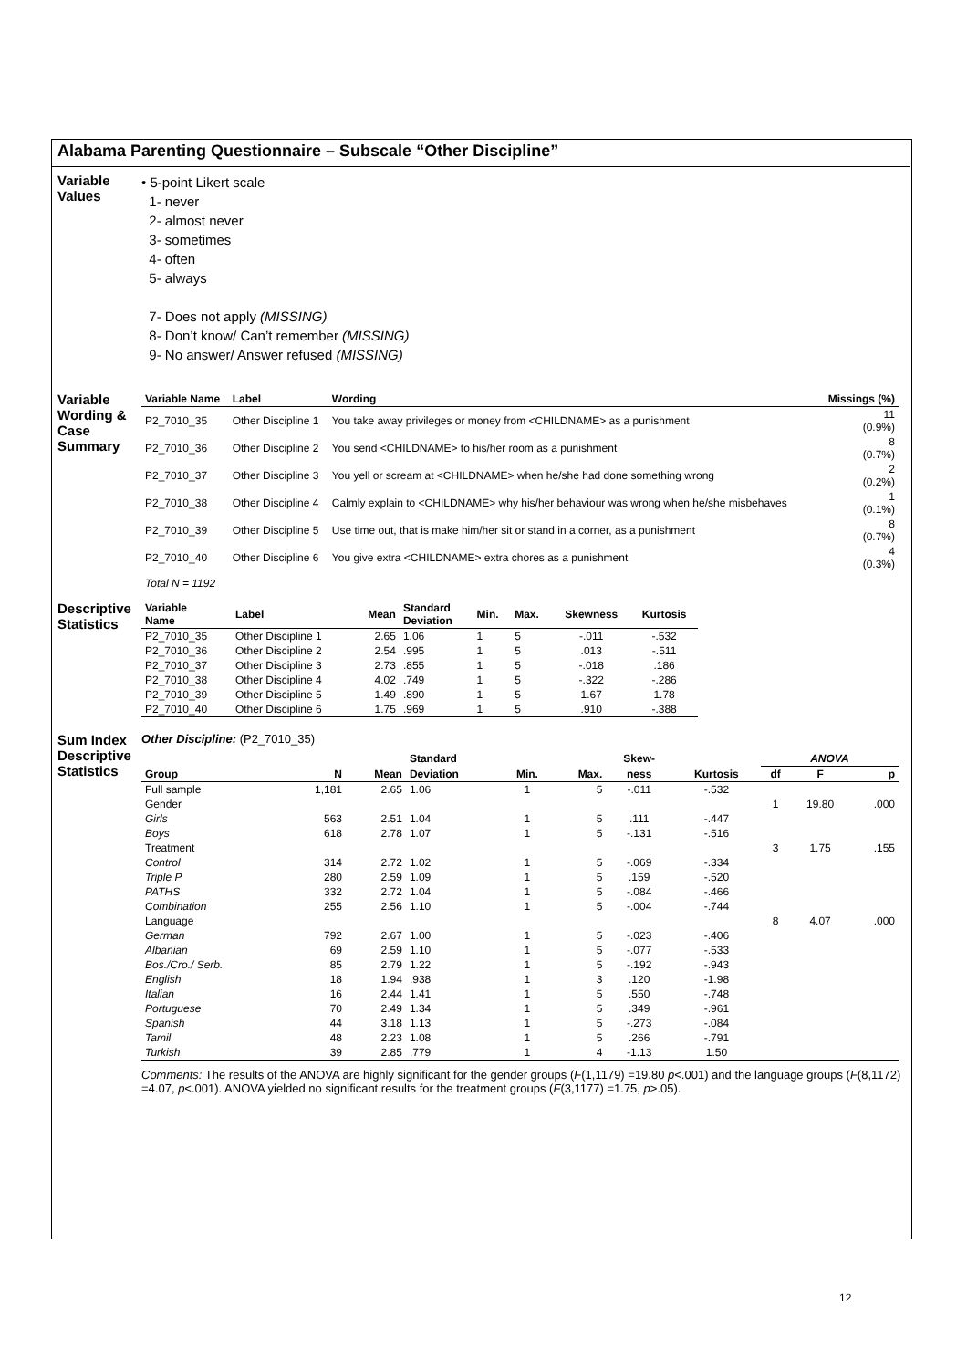Alabama Parenting Questionnaire – Subscale “Other Discipline”
Variable Values
• 5-point Likert scale
1- never
2- almost never
3- sometimes
4- often
5- always
7- Does not apply (MISSING)
8- Don’t know/ Can’t remember (MISSING)
9- No answer/ Answer refused (MISSING)
Variable Wording & Case Summary
| Variable Name | Label | Wording | Missings (%) |
| --- | --- | --- | --- |
| P2_7010_35 | Other Discipline 1 | You take away privileges or money from <CHILDNAME> as a punishment | 11 (0.9%) |
| P2_7010_36 | Other Discipline 2 | You send <CHILDNAME> to his/her room as a punishment | 8 (0.7%) |
| P2_7010_37 | Other Discipline 3 | You yell or scream at <CHILDNAME> when he/she had done something wrong | 2 (0.2%) |
| P2_7010_38 | Other Discipline 4 | Calmly explain to <CHILDNAME> why his/her behaviour was wrong when he/she misbehaves | 1 (0.1%) |
| P2_7010_39 | Other Discipline 5 | Use time out, that is make him/her sit or stand in a corner, as a punishment | 8 (0.7%) |
| P2_7010_40 | Other Discipline 6 | You give extra <CHILDNAME> extra chores as a punishment | 4 (0.3%) |
Total N = 1192
Descriptive Statistics
| Variable Name | Label | Mean | Standard Deviation | Min. | Max. | Skewness | Kurtosis |
| --- | --- | --- | --- | --- | --- | --- | --- |
| P2_7010_35 | Other Discipline 1 | 2.65 | 1.06 | 1 | 5 | -.011 | -.532 |
| P2_7010_36 | Other Discipline 2 | 2.54 | .995 | 1 | 5 | .013 | -.511 |
| P2_7010_37 | Other Discipline 3 | 2.73 | .855 | 1 | 5 | -.018 | .186 |
| P2_7010_38 | Other Discipline 4 | 4.02 | .749 | 1 | 5 | -.322 | -.286 |
| P2_7010_39 | Other Discipline 5 | 1.49 | .890 | 1 | 5 | 1.67 | 1.78 |
| P2_7010_40 | Other Discipline 6 | 1.75 | .969 | 1 | 5 | .910 | -.388 |
Sum Index Descriptive Statistics
Other Discipline: (P2_7010_35)
| | | | Standard | | | Skew- | | ANOVA | | |
| --- | --- | --- | --- | --- | --- | --- | --- | --- | --- | --- |
| Group | N | Mean | Deviation | Min. | Max. | ness | Kurtosis | df | F | p |
| Full sample | 1,181 | 2.65 | 1.06 | 1 | 5 | -.011 | -.532 | | | |
| Gender | | | | | | | | 1 | 19.80 | .000 |
| Girls | 563 | 2.51 | 1.04 | 1 | 5 | .111 | -.447 | | | |
| Boys | 618 | 2.78 | 1.07 | 1 | 5 | -.131 | -.516 | | | |
| Treatment | | | | | | | | 3 | 1.75 | .155 |
| Control | 314 | 2.72 | 1.02 | 1 | 5 | -.069 | -.334 | | | |
| Triple P | 280 | 2.59 | 1.09 | 1 | 5 | .159 | -.520 | | | |
| PATHS | 332 | 2.72 | 1.04 | 1 | 5 | -.084 | -.466 | | | |
| Combination | 255 | 2.56 | 1.10 | 1 | 5 | -.004 | -.744 | | | |
| Language | | | | | | | | 8 | 4.07 | .000 |
| German | 792 | 2.67 | 1.00 | 1 | 5 | -.023 | -.406 | | | |
| Albanian | 69 | 2.59 | 1.10 | 1 | 5 | -.077 | -.533 | | | |
| Bos./Cro./ Serb. | 85 | 2.79 | 1.22 | 1 | 5 | -.192 | -.943 | | | |
| English | 18 | 1.94 | .938 | 1 | 3 | .120 | -1.98 | | | |
| Italian | 16 | 2.44 | 1.41 | 1 | 5 | .550 | -.748 | | | |
| Portuguese | 70 | 2.49 | 1.34 | 1 | 5 | .349 | -.961 | | | |
| Spanish | 44 | 3.18 | 1.13 | 1 | 5 | -.273 | -.084 | | | |
| Tamil | 48 | 2.23 | 1.08 | 1 | 5 | .266 | -.791 | | | |
| Turkish | 39 | 2.85 | .779 | 1 | 4 | -1.13 | 1.50 | | | |
Comments: The results of the ANOVA are highly significant for the gender groups (F(1,1179) =19.80 p<.001) and the language groups (F(8,1172) =4.07, p<.001). ANOVA yielded no significant results for the treatment groups (F(3,1177) =1.75, p>.05).
12